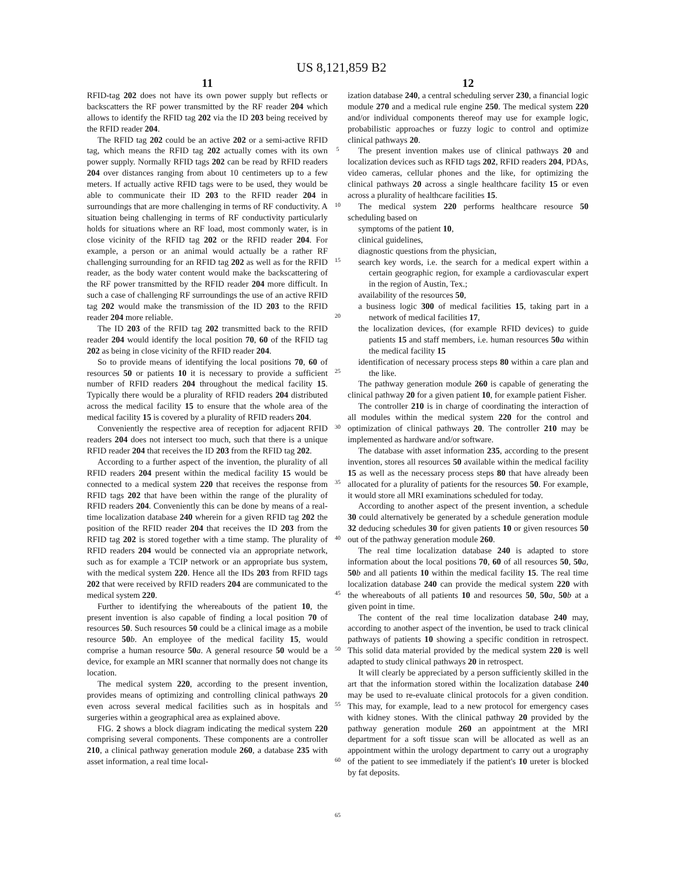US 8,121,859 B2
11
RFID-tag 202 does not have its own power supply but reflects or backscatters the RF power transmitted by the RF reader 204 which allows to identify the RFID tag 202 via the ID 203 being received by the RFID reader 204.
The RFID tag 202 could be an active 202 or a semi-active RFID tag, which means the RFID tag 202 actually comes with its own power supply. Normally RFID tags 202 can be read by RFID readers 204 over distances ranging from about 10 centimeters up to a few meters. If actually active RFID tags were to be used, they would be able to communicate their ID 203 to the RFID reader 204 in surroundings that are more challenging in terms of RF conductivity. A situation being challenging in terms of RF conductivity particularly holds for situations where an RF load, most commonly water, is in close vicinity of the RFID tag 202 or the RFID reader 204. For example, a person or an animal would actually be a rather RF challenging surrounding for an RFID tag 202 as well as for the RFID reader, as the body water content would make the backscattering of the RF power transmitted by the RFID reader 204 more difficult. In such a case of challenging RF surroundings the use of an active RFID tag 202 would make the transmission of the ID 203 to the RFID reader 204 more reliable.
The ID 203 of the RFID tag 202 transmitted back to the RFID reader 204 would identify the local position 70, 60 of the RFID tag 202 as being in close vicinity of the RFID reader 204.
So to provide means of identifying the local positions 70, 60 of resources 50 or patients 10 it is necessary to provide a sufficient number of RFID readers 204 throughout the medical facility 15. Typically there would be a plurality of RFID readers 204 distributed across the medical facility 15 to ensure that the whole area of the medical facility 15 is covered by a plurality of RFID readers 204.
Conveniently the respective area of reception for adjacent RFID readers 204 does not intersect too much, such that there is a unique RFID reader 204 that receives the ID 203 from the RFID tag 202.
According to a further aspect of the invention, the plurality of all RFID readers 204 present within the medical facility 15 would be connected to a medical system 220 that receives the response from RFID tags 202 that have been within the range of the plurality of RFID readers 204. Conveniently this can be done by means of a real-time localization database 240 wherein for a given RFID tag 202 the position of the RFID reader 204 that receives the ID 203 from the RFID tag 202 is stored together with a time stamp. The plurality of RFID readers 204 would be connected via an appropriate network, such as for example a TCIP network or an appropriate bus system, with the medical system 220. Hence all the IDs 203 from RFID tags 202 that were received by RFID readers 204 are communicated to the medical system 220.
Further to identifying the whereabouts of the patient 10, the present invention is also capable of finding a local position 70 of resources 50. Such resources 50 could be a clinical image as a mobile resource 50 b. An employee of the medical facility 15, would comprise a human resource 50 a. A general resource 50 would be a device, for example an MRI scanner that normally does not change its location.
The medical system 220, according to the present invention, provides means of optimizing and controlling clinical pathways 20 even across several medical facilities such as in hospitals and surgeries within a geographical area as explained above.
FIG. 2 shows a block diagram indicating the medical system 220 comprising several components. These components are a controller 210, a clinical pathway generation module 260, a database 235 with asset information, a real time local-
5
10
15
20
25
30
35
40
45
50
55
60
65
12
ization database 240, a central scheduling server 230, a financial logic module 270 and a medical rule engine 250. The medical system 220 and/or individual components thereof may use for example logic, probabilistic approaches or fuzzy logic to control and optimize clinical pathways 20.
The present invention makes use of clinical pathways 20 and localization devices such as RFID tags 202, RFID readers 204, PDAs, video cameras, cellular phones and the like, for optimizing the clinical pathways 20 across a single healthcare facility 15 or even across a plurality of healthcare facilities 15.
The medical system 220 performs healthcare resource 50 scheduling based on
symptoms of the patient 10,
clinical guidelines,
diagnostic questions from the physician,
search key words, i.e. the search for a medical expert within a certain geographic region, for example a cardiovascular expert in the region of Austin, Tex.;
availability of the resources 50,
a business logic 300 of medical facilities 15, taking part in a network of medical facilities 17,
the localization devices, (for example RFID devices) to guide patients 15 and staff members, i.e. human resources 50 a within the medical facility 15
identification of necessary process steps 80 within a care plan and the like.
The pathway generation module 260 is capable of generating the clinical pathway 20 for a given patient 10, for example patient Fisher.
The controller 210 is in charge of coordinating the interaction of all modules within the medical system 220 for the control and optimization of clinical pathways 20. The controller 210 may be implemented as hardware and/or software.
The database with asset information 235, according to the present invention, stores all resources 50 available within the medical facility 15 as well as the necessary process steps 80 that have already been allocated for a plurality of patients for the resources 50. For example, it would store all MRI examinations scheduled for today.
According to another aspect of the present invention, a schedule 30 could alternatively be generated by a schedule generation module 32 deducing schedules 30 for given patients 10 or given resources 50 out of the pathway generation module 260.
The real time localization database 240 is adapted to store information about the local positions 70, 60 of all resources 50, 50 a, 50 b and all patients 10 within the medical facility 15. The real time localization database 240 can provide the medical system 220 with the whereabouts of all patients 10 and resources 50, 50 a, 50 b at a given point in time.
The content of the real time localization database 240 may, according to another aspect of the invention, be used to track clinical pathways of patients 10 showing a specific condition in retrospect. This solid data material provided by the medical system 220 is well adapted to study clinical pathways 20 in retrospect.
It will clearly be appreciated by a person sufficiently skilled in the art that the information stored within the localization database 240 may be used to re-evaluate clinical protocols for a given condition. This may, for example, lead to a new protocol for emergency cases with kidney stones. With the clinical pathway 20 provided by the pathway generation module 260 an appointment at the MRI department for a soft tissue scan will be allocated as well as an appointment within the urology department to carry out a urography of the patient to see immediately if the patient's 10 ureter is blocked by fat deposits.